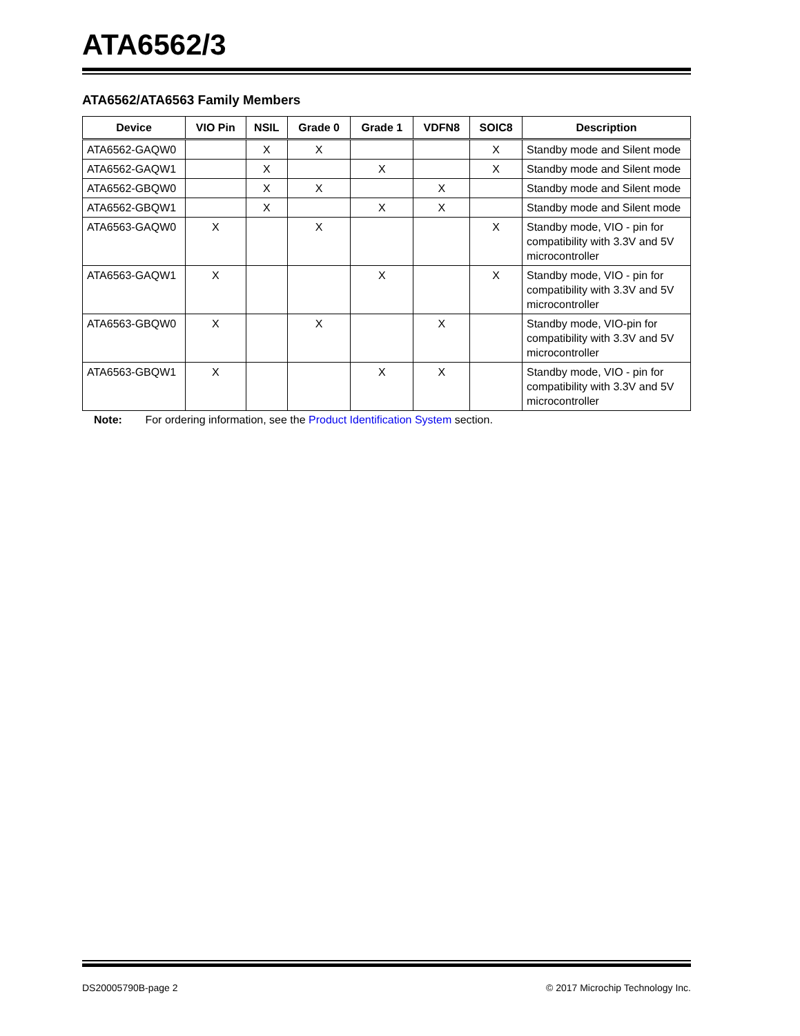ATA6562/3
ATA6562/ATA6563 Family Members
| Device | VIO Pin | NSIL | Grade 0 | Grade 1 | VDFN8 | SOIC8 | Description |
| --- | --- | --- | --- | --- | --- | --- | --- |
| ATA6562-GAQW0 | | X | X | | | X | Standby mode and Silent mode |
| ATA6562-GAQW1 | | X | | X | | X | Standby mode and Silent mode |
| ATA6562-GBQW0 | | X | X | | X | | Standby mode and Silent mode |
| ATA6562-GBQW1 | | X | | X | X | | Standby mode and Silent mode |
| ATA6563-GAQW0 | X | | X | | | X | Standby mode, VIO - pin for compatibility with 3.3V and 5V microcontroller |
| ATA6563-GAQW1 | X | | | X | | X | Standby mode, VIO - pin for compatibility with 3.3V and 5V microcontroller |
| ATA6563-GBQW0 | X | | X | | X | | Standby mode, VIO-pin for compatibility with 3.3V and 5V microcontroller |
| ATA6563-GBQW1 | X | | | X | X | | Standby mode, VIO - pin for compatibility with 3.3V and 5V microcontroller |
Note: For ordering information, see the Product Identification System section.
DS20005790B-page 2 © 2017 Microchip Technology Inc.